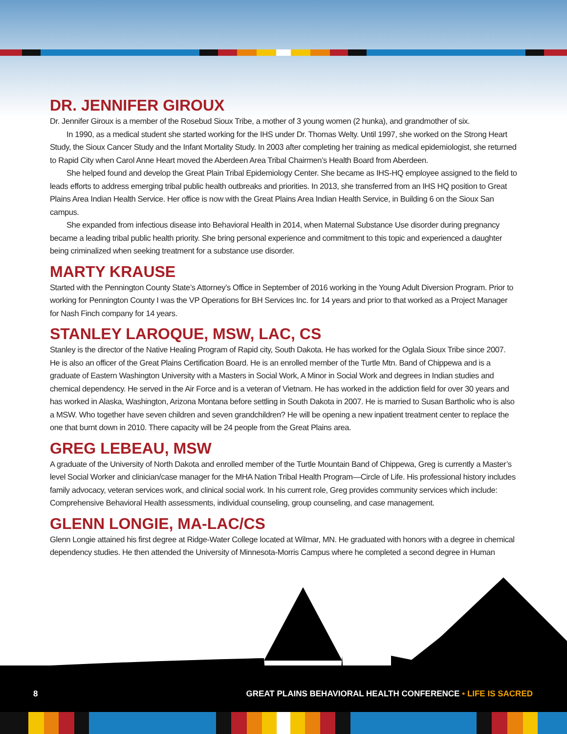DR. JENNIFER GIROUX
Dr. Jennifer Giroux is a member of the Rosebud Sioux Tribe, a mother of 3 young women (2 hunka), and grandmother of six.
In 1990, as a medical student she started working for the IHS under Dr. Thomas Welty. Until 1997, she worked on the Strong Heart Study, the Sioux Cancer Study and the Infant Mortality Study. In 2003 after completing her training as medical epidemiologist, she returned to Rapid City when Carol Anne Heart moved the Aberdeen Area Tribal Chairmen’s Health Board from Aberdeen.
She helped found and develop the Great Plain Tribal Epidemiology Center. She became as IHS-HQ employee assigned to the field to leads efforts to address emerging tribal public health outbreaks and priorities. In 2013, she transferred from an IHS HQ position to Great Plains Area Indian Health Service. Her office is now with the Great Plains Area Indian Health Service, in Building 6 on the Sioux San campus.
She expanded from infectious disease into Behavioral Health in 2014, when Maternal Substance Use disorder during pregnancy became a leading tribal public health priority. She bring personal experience and commitment to this topic and experienced a daughter being criminalized when seeking treatment for a substance use disorder.
MARTY KRAUSE
Started with the Pennington County State’s Attorney’s Office in September of 2016 working in the Young Adult Diversion Program. Prior to working for Pennington County I was the VP Operations for BH Services Inc. for 14 years and prior to that worked as a Project Manager for Nash Finch company for 14 years.
STANLEY LAROQUE, MSW, LAC, CS
Stanley is the director of the Native Healing Program of Rapid city, South Dakota. He has worked for the Oglala Sioux Tribe since 2007. He is also an officer of the Great Plains Certification Board. He is an enrolled member of the Turtle Mtn. Band of Chippewa and is a graduate of Eastern Washington University with a Masters in Social Work, A Minor in Social Work and degrees in Indian studies and chemical dependency. He served in the Air Force and is a veteran of Vietnam. He has worked in the addiction field for over 30 years and has worked in Alaska, Washington, Arizona Montana before settling in South Dakota in 2007. He is married to Susan Bartholic who is also a MSW. Who together have seven children and seven grandchildren? He will be opening a new inpatient treatment center to replace the one that burnt down in 2010. There capacity will be 24 people from the Great Plains area.
GREG LEBEAU, MSW
A graduate of the University of North Dakota and enrolled member of the Turtle Mountain Band of Chippewa, Greg is currently a Master’s level Social Worker and clinician/case manager for the MHA Nation Tribal Health Program—Circle of Life. His professional history includes family advocacy, veteran services work, and clinical social work. In his current role, Greg provides community services which include: Comprehensive Behavioral Health assessments, individual counseling, group counseling, and case management.
GLENN LONGIE, MA-LAC/CS
Glenn Longie attained his first degree at Ridge-Water College located at Wilmar, MN. He graduated with honors with a degree in chemical dependency studies. He then attended the University of Minnesota-Morris Campus where he completed a second degree in Human
8 GREAT PLAINS BEHAVIORAL HEALTH CONFERENCE • LIFE IS SACRED